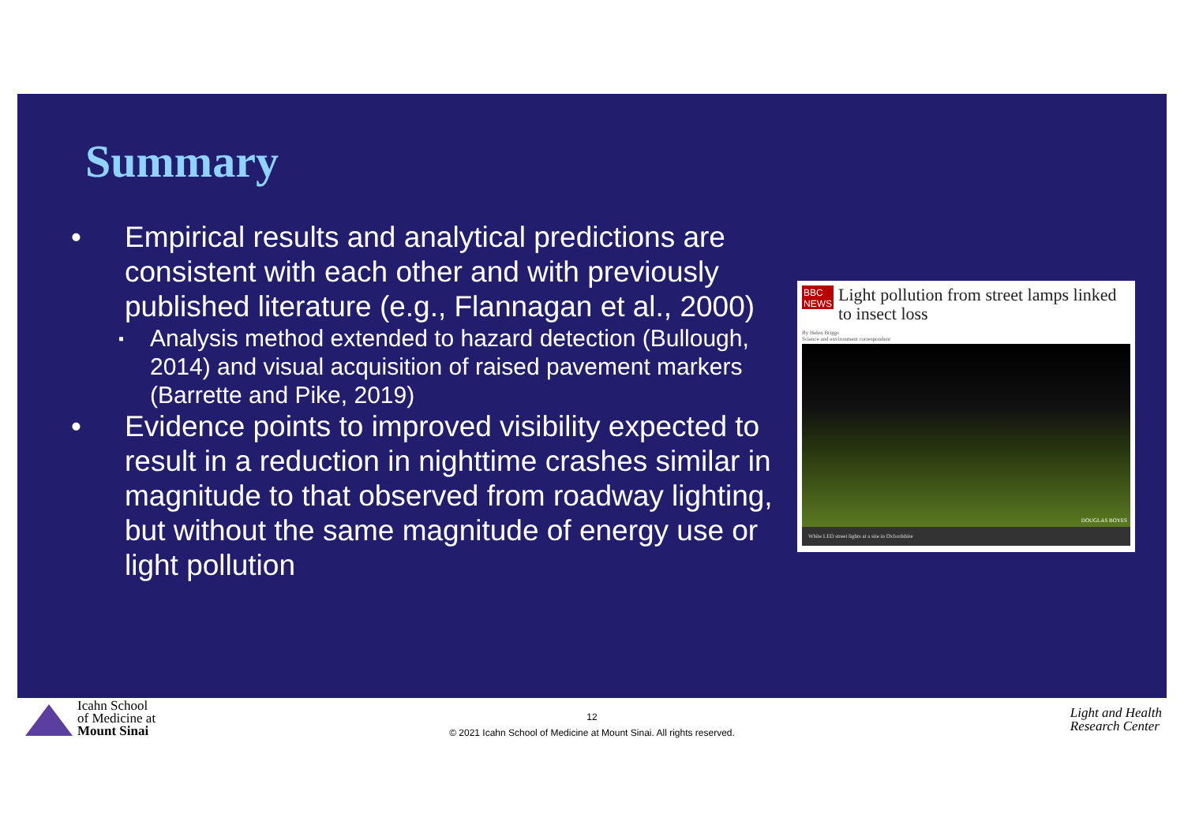Summary
• Empirical results and analytical predictions are consistent with each other and with previously published literature (e.g., Flannagan et al., 2000)
▪ Analysis method extended to hazard detection (Bullough, 2014) and visual acquisition of raised pavement markers (Barrette and Pike, 2019)
• Evidence points to improved visibility expected to result in a reduction in nighttime crashes similar in magnitude to that observed from roadway lighting, but without the same magnitude of energy use or light pollution
BBC
NEWS
Light pollution from street lamps linked to insect loss
By Helen Briggs
Science and environment correspondent
DOUGLAS BOYES
White LED street lights at a site in Oxfordshire
Icahn School
of Medicine at
Mount Sinai
12
© 2021 Icahn School of Medicine at Mount Sinai. All rights reserved.
Light and Health
Research Center